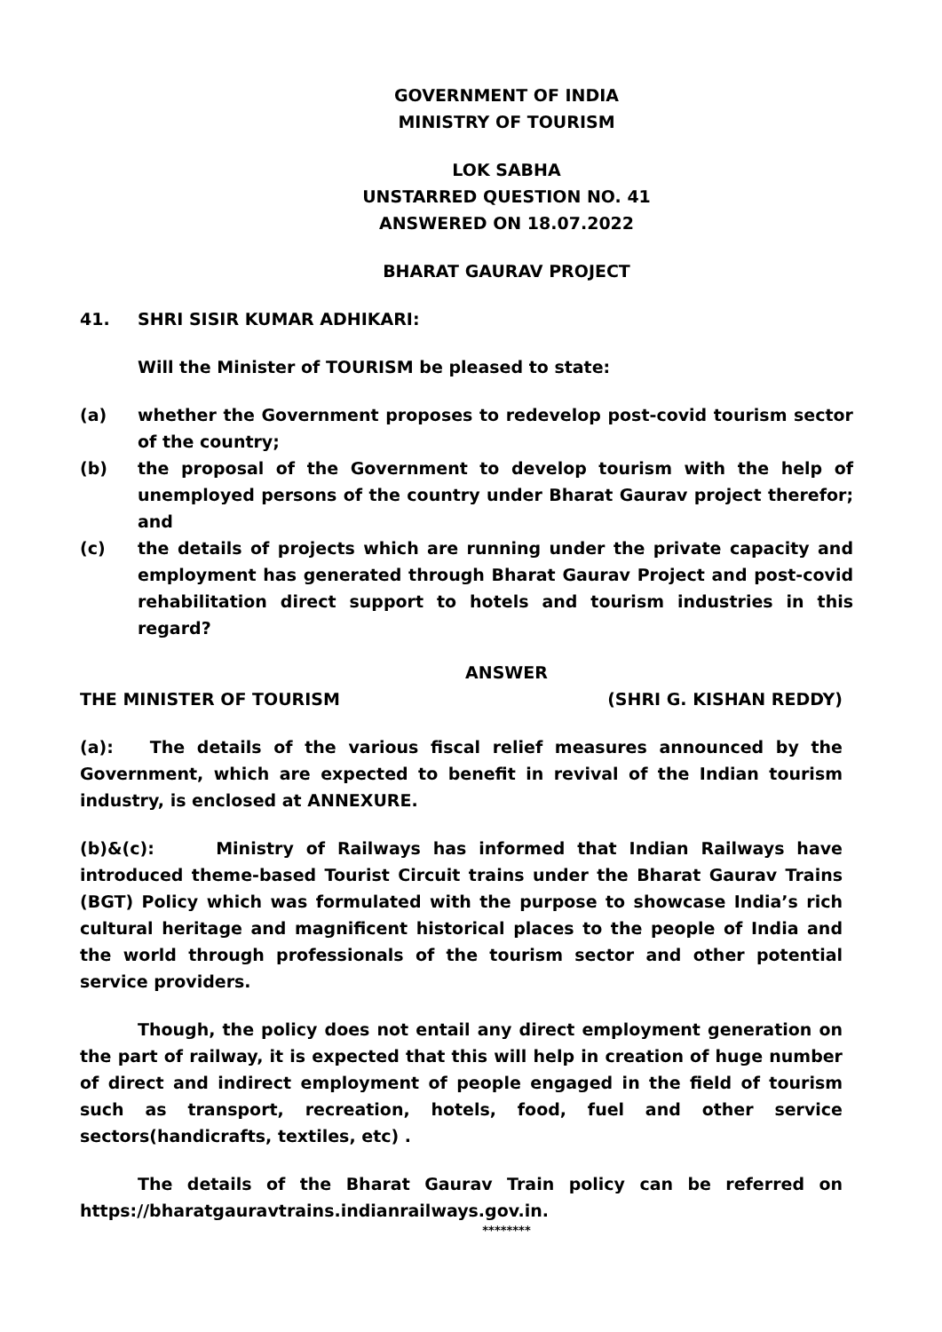GOVERNMENT OF INDIA
MINISTRY OF TOURISM
LOK SABHA
UNSTARRED QUESTION NO. 41
ANSWERED ON 18.07.2022
BHARAT GAURAV PROJECT
41. SHRI SISIR KUMAR ADHIKARI:
Will the Minister of TOURISM be pleased to state:
(a) whether the Government proposes to redevelop post-covid tourism sector of the country;
(b) the proposal of the Government to develop tourism with the help of unemployed persons of the country under Bharat Gaurav project therefor; and
(c) the details of projects which are running under the private capacity and employment has generated through Bharat Gaurav Project and post-covid rehabilitation direct support to hotels and tourism industries in this regard?
ANSWER
THE MINISTER OF TOURISM (SHRI G. KISHAN REDDY)
(a): The details of the various fiscal relief measures announced by the Government, which are expected to benefit in revival of the Indian tourism industry, is enclosed at ANNEXURE.
(b)&(c): Ministry of Railways has informed that Indian Railways have introduced theme-based Tourist Circuit trains under the Bharat Gaurav Trains (BGT) Policy which was formulated with the purpose to showcase India’s rich cultural heritage and magnificent historical places to the people of India and the world through professionals of the tourism sector and other potential service providers.
Though, the policy does not entail any direct employment generation on the part of railway, it is expected that this will help in creation of huge number of direct and indirect employment of people engaged in the field of tourism such as transport, recreation, hotels, food, fuel and other service sectors(handicrafts, textiles, etc) .
The details of the Bharat Gaurav Train policy can be referred on https://bharatgauravtrains.indianrailways.gov.in.
********